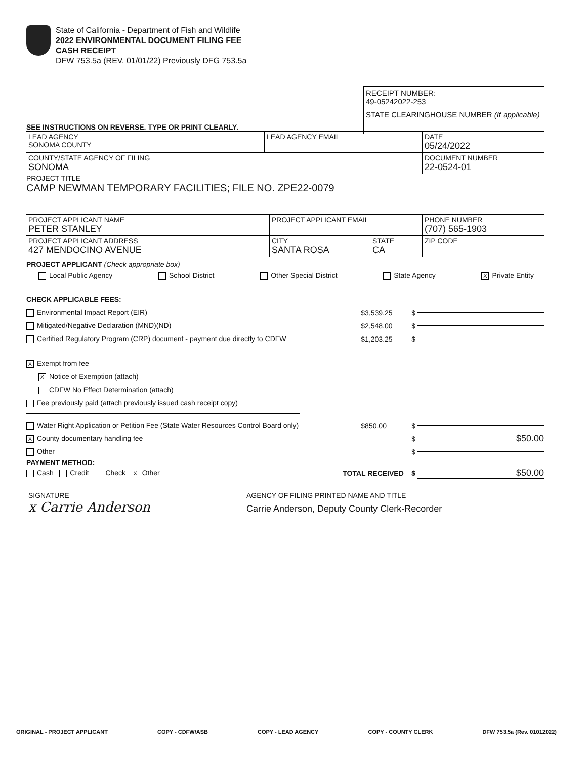State of California - Department of Fish and Wildlife
2022 ENVIRONMENTAL DOCUMENT FILING FEE
CASH RECEIPT
DFW 753.5a (REV. 01/01/22) Previously DFG 753.5a
RECEIPT NUMBER:
49-05242022-253
STATE CLEARINGHOUSE NUMBER (If applicable)
SEE INSTRUCTIONS ON REVERSE. TYPE OR PRINT CLEARLY.
LEAD AGENCY
SONOMA COUNTY
LEAD AGENCY EMAIL DATE
05/24/2022
COUNTY/STATE AGENCY OF FILING
SONOMA
DOCUMENT NUMBER
22-0524-01
PROJECT TITLE
CAMP NEWMAN TEMPORARY FACILITIES; FILE NO. ZPE22-0079
PROJECT APPLICANT NAME
PETER STANLEY
PROJECT APPLICANT EMAIL PHONE NUMBER
(707) 565-1903
PROJECT APPLICANT ADDRESS
427 MENDOCINO AVENUE
CITY
SANTA ROSA
STATE
CA
ZIP CODE
PROJECT APPLICANT (Check appropriate box)
Local Public Agency School District Other Special District State Agency X Private Entity
CHECK APPLICABLE FEES:
Environmental Impact Report (EIR) $3,539.25 $
Mitigated/Negative Declaration (MND)(ND) $2,548.00 $
Certified Regulatory Program (CRP) document - payment due directly to CDFW $1,203.25 $
X Exempt from fee
X Notice of Exemption (attach)
CDFW No Effect Determination (attach)
Fee previously paid (attach previously issued cash receipt copy)
Water Right Application or Petition Fee (State Water Resources Control Board only) $850.00 $
X County documentary handling fee $ $50.00
Other $
PAYMENT METHOD:
Cash Credit Check X Other TOTAL RECEIVED $ $50.00
SIGNATURE
x Carrie Anderson
AGENCY OF FILING PRINTED NAME AND TITLE
Carrie Anderson, Deputy County Clerk-Recorder
ORIGINAL - PROJECT APPLICANT COPY - CDFW/ASB COPY - LEAD AGENCY COPY - COUNTY CLERK DFW 753.5a (Rev. 01012022)